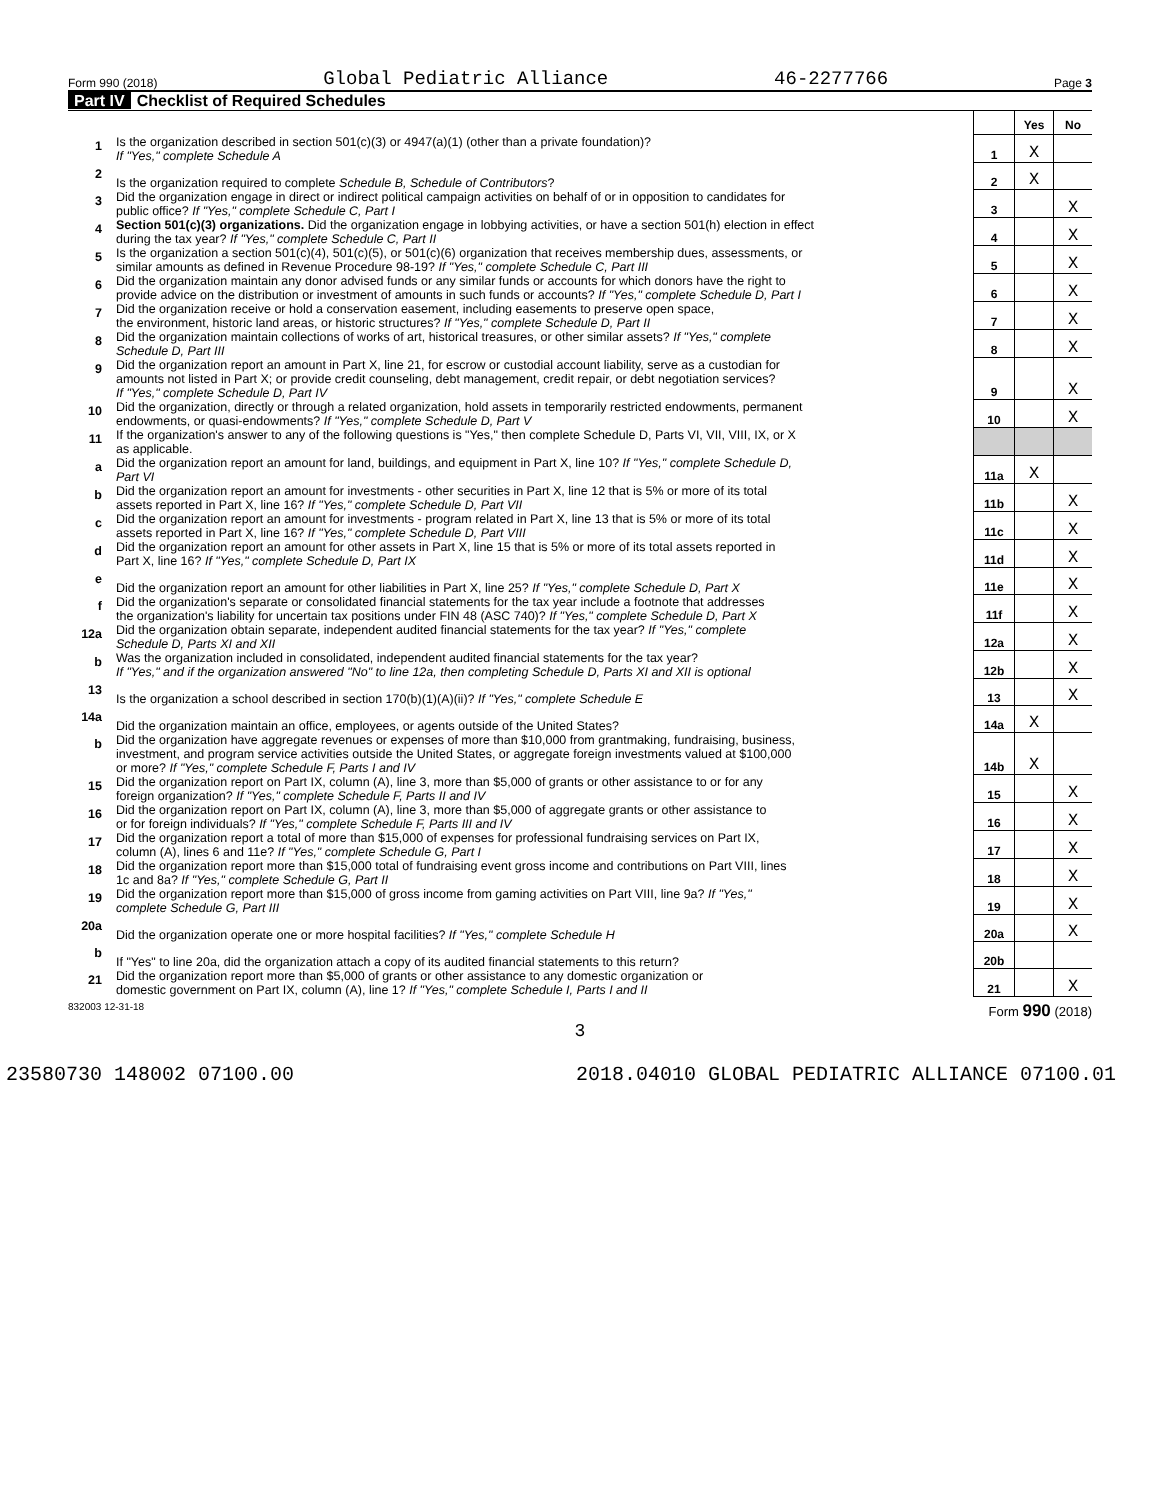Form 990 (2018) Global Pediatric Alliance 46-2277766 Page 3
Part IV Checklist of Required Schedules
| | | | Yes | No |
| 1 | Is the organization described in section 501(c)(3) or 4947(a)(1) (other than a private foundation)? If "Yes," complete Schedule A | 1 | X | |
| 2 | Is the organization required to complete Schedule B, Schedule of Contributors ? | 2 | X | |
| 3 | Did the organization engage in direct or indirect political campaign activities on behalf of or in opposition to candidates for public office? If "Yes," complete Schedule C, Part I | 3 | | X |
| 4 | Section 501(c)(3) organizations. Did the organization engage in lobbying activities, or have a section 501(h) election in effect during the tax year? If "Yes," complete Schedule C, Part II | 4 | | X |
| 5 | Is the organization a section 501(c)(4), 501(c)(5), or 501(c)(6) organization that receives membership dues, assessments, or similar amounts as defined in Revenue Procedure 98-19? If "Yes," complete Schedule C, Part III | 5 | | X |
| 6 | Did the organization maintain any donor advised funds or any similar funds or accounts for which donors have the right to provide advice on the distribution or investment of amounts in such funds or accounts? If "Yes," complete Schedule D, Part I | 6 | | X |
| 7 | Did the organization receive or hold a conservation easement, including easements to preserve open space, the environment, historic land areas, or historic structures? If "Yes," complete Schedule D, Part II | 7 | | X |
| 8 | Did the organization maintain collections of works of art, historical treasures, or other similar assets? If "Yes," complete Schedule D, Part III | 8 | | X |
| 9 | Did the organization report an amount in Part X, line 21, for escrow or custodial account liability, serve as a custodian for amounts not listed in Part X; or provide credit counseling, debt management, credit repair, or debt negotiation services? If "Yes," complete Schedule D, Part IV | 9 | | X |
| 10 | Did the organization, directly or through a related organization, hold assets in temporarily restricted endowments, permanent endowments, or quasi-endowments? If "Yes," complete Schedule D, Part V | 10 | | X |
| 11 | If the organization's answer to any of the following questions is "Yes," then complete Schedule D, Parts VI, VII, VIII, IX, or X as applicable. | | | |
| a | Did the organization report an amount for land, buildings, and equipment in Part X, line 10? If "Yes," complete Schedule D, Part VI | 11a | X | |
| b | Did the organization report an amount for investments - other securities in Part X, line 12 that is 5% or more of its total assets reported in Part X, line 16? If "Yes," complete Schedule D, Part VII | 11b | | X |
| c | Did the organization report an amount for investments - program related in Part X, line 13 that is 5% or more of its total assets reported in Part X, line 16? If "Yes," complete Schedule D, Part VIII | 11c | | X |
| d | Did the organization report an amount for other assets in Part X, line 15 that is 5% or more of its total assets reported in Part X, line 16? If "Yes," complete Schedule D, Part IX | 11d | | X |
| e | Did the organization report an amount for other liabilities in Part X, line 25? If "Yes," complete Schedule D, Part X | 11e | | X |
| f | Did the organization's separate or consolidated financial statements for the tax year include a footnote that addresses the organization's liability for uncertain tax positions under FIN 48 (ASC 740)? If "Yes," complete Schedule D, Part X | 11f | | X |
| 12a | Did the organization obtain separate, independent audited financial statements for the tax year? If "Yes," complete Schedule D, Parts XI and XII | 12a | | X |
| b | Was the organization included in consolidated, independent audited financial statements for the tax year? If "Yes," and if the organization answered "No" to line 12a, then completing Schedule D, Parts XI and XII is optional | 12b | | X |
| 13 | Is the organization a school described in section 170(b)(1)(A)(ii)? If "Yes," complete Schedule E | 13 | | X |
| 14a | Did the organization maintain an office, employees, or agents outside of the United States? | 14a | X | |
| b | Did the organization have aggregate revenues or expenses of more than $10,000 from grantmaking, fundraising, business, investment, and program service activities outside the United States, or aggregate foreign investments valued at $100,000 or more? If "Yes," complete Schedule F, Parts I and IV | 14b | X | |
| 15 | Did the organization report on Part IX, column (A), line 3, more than $5,000 of grants or other assistance to or for any foreign organization? If "Yes," complete Schedule F, Parts II and IV | 15 | | X |
| 16 | Did the organization report on Part IX, column (A), line 3, more than $5,000 of aggregate grants or other assistance to or for foreign individuals? If "Yes," complete Schedule F, Parts III and IV | 16 | | X |
| 17 | Did the organization report a total of more than $15,000 of expenses for professional fundraising services on Part IX, column (A), lines 6 and 11e? If "Yes," complete Schedule G, Part I | 17 | | X |
| 18 | Did the organization report more than $15,000 total of fundraising event gross income and contributions on Part VIII, lines 1c and 8a? If "Yes," complete Schedule G, Part II | 18 | | X |
| 19 | Did the organization report more than $15,000 of gross income from gaming activities on Part VIII, line 9a? If "Yes," complete Schedule G, Part III | 19 | | X |
| 20a | Did the organization operate one or more hospital facilities? If "Yes," complete Schedule H | 20a | | X |
| b | If "Yes" to line 20a, did the organization attach a copy of its audited financial statements to this return? | 20b | | |
| 21 | Did the organization report more than $5,000 of grants or other assistance to any domestic organization or domestic government on Part IX, column (A), line 1? If "Yes," complete Schedule I, Parts I and II | 21 | | X |
832003 12-31-18 Form 990 (2018)
3
23580730 148002 07100.00 2018.04010 GLOBAL PEDIATRIC ALLIANCE 07100.01